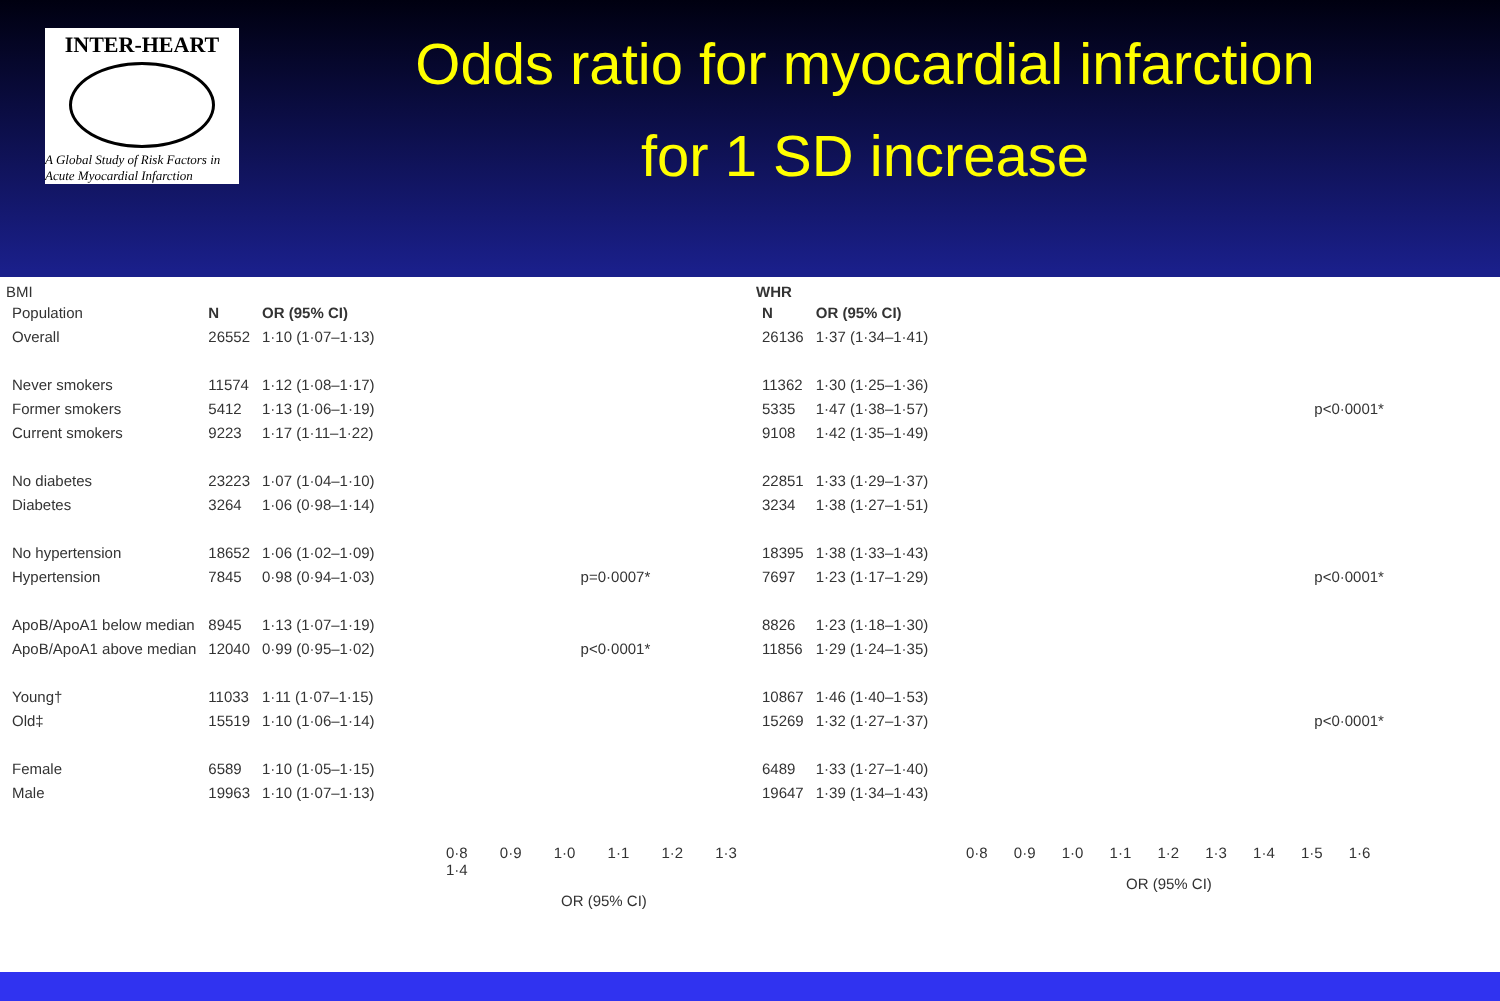INTER-HEART
A Global Study of Risk Factors in Acute Myocardial Infarction
Odds ratio for myocardial infarction
for 1 SD increase
BMI
| Population | N | OR (95% CI) | |
| Overall | 26552 | 1·10 (1·07–1·13) | |
| Never smokers | 11574 | 1·12 (1·08–1·17) | |
| Former smokers | 5412 | 1·13 (1·06–1·19) | |
| Current smokers | 9223 | 1·17 (1·11–1·22) | |
| No diabetes | 23223 | 1·07 (1·04–1·10) | |
| Diabetes | 3264 | 1·06 (0·98–1·14) | |
| No hypertension | 18652 | 1·06 (1·02–1·09) | |
| Hypertension | 7845 | 0·98 (0·94–1·03) | p=0·0007* |
| ApoB/ApoA1 below median | 8945 | 1·13 (1·07–1·19) | |
| ApoB/ApoA1 above median | 12040 | 0·99 (0·95–1·02) | p<0·0001* |
| Young† | 11033 | 1·11 (1·07–1·15) | |
| Old‡ | 15519 | 1·10 (1·06–1·14) | |
| Female | 6589 | 1·10 (1·05–1·15) | |
| Male | 19963 | 1·10 (1·07–1·13) | |
0·8 0·9 1·0 1·1 1·2 1·3 1·4
OR (95% CI)
WHR
| N | OR (95% CI) | |
| 26136 | 1·37 (1·34–1·41) | |
| 11362 | 1·30 (1·25–1·36) | |
| 5335 | 1·47 (1·38–1·57) | p<0·0001* |
| 9108 | 1·42 (1·35–1·49) | |
| 22851 | 1·33 (1·29–1·37) | |
| 3234 | 1·38 (1·27–1·51) | |
| 18395 | 1·38 (1·33–1·43) | |
| 7697 | 1·23 (1·17–1·29) | p<0·0001* |
| 8826 | 1·23 (1·18–1·30) | |
| 11856 | 1·29 (1·24–1·35) | |
| 10867 | 1·46 (1·40–1·53) | |
| 15269 | 1·32 (1·27–1·37) | p<0·0001* |
| 6489 | 1·33 (1·27–1·40) | |
| 19647 | 1·39 (1·34–1·43) | |
0·8 0·9 1·0 1·1 1·2 1·3 1·4 1·5 1·6
OR (95% CI)